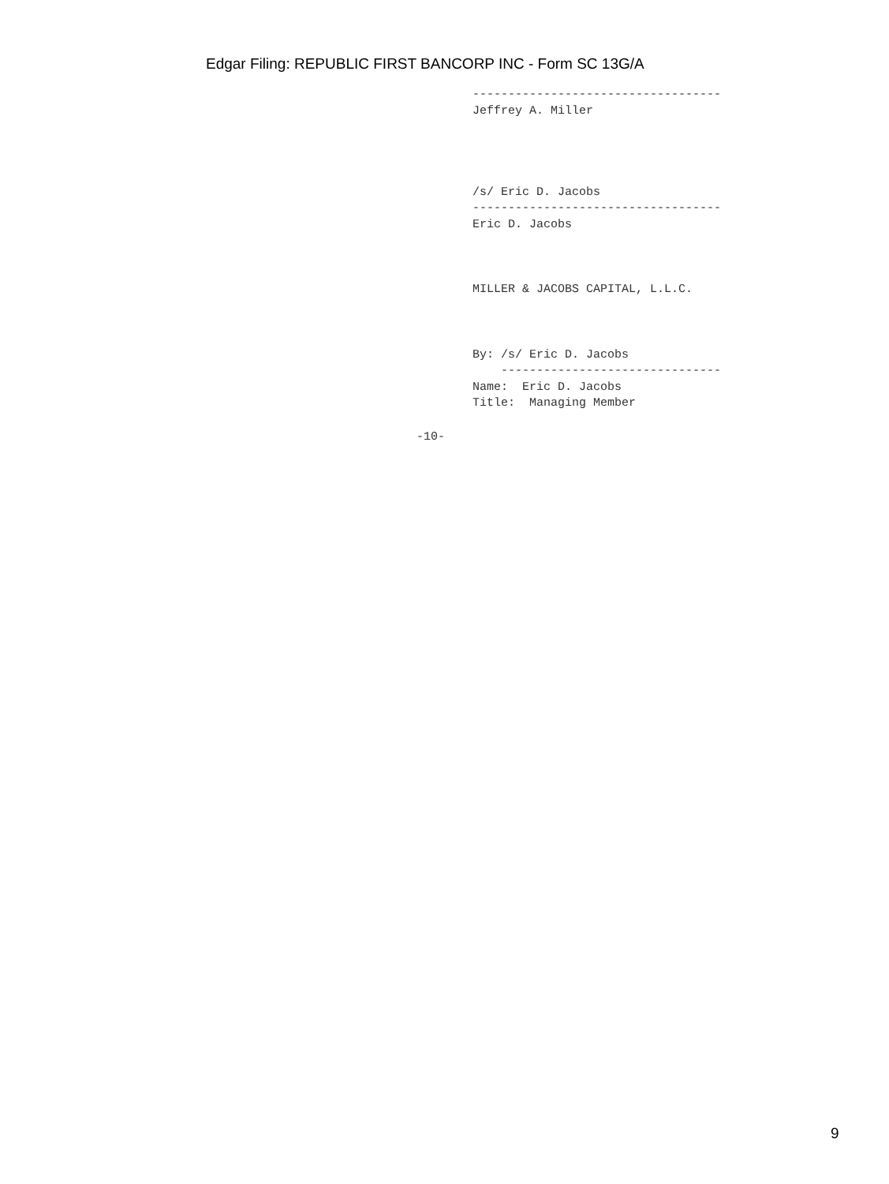Edgar Filing: REPUBLIC FIRST BANCORP INC - Form SC 13G/A
-----------------------------------
Jeffrey A. Miller




/s/ Eric D. Jacobs
-----------------------------------
Eric D. Jacobs



MILLER & JACOBS CAPITAL, L.L.C.



By: /s/ Eric D. Jacobs
    -------------------------------
Name:  Eric D. Jacobs
Title:  Managing Member
-10-
9